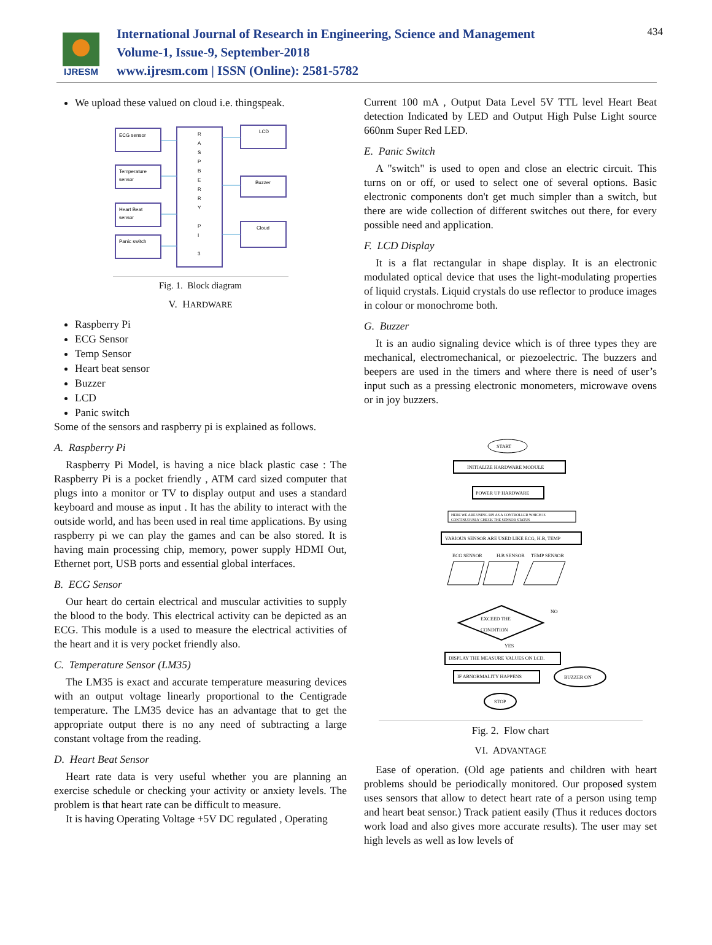IJRESM
International Journal of Research in Engineering, Science and Management
Volume-1, Issue-9, September-2018
www.ijresm.com | ISSN (Online): 2581-5782
434
We upload these valued on cloud i.e. thingspeak.
ECG sensor
Temperature
sensor
Heart Beat
sensor
Panic switch
R
A
S
P
B
E
R
R
Y
P
I
3
LCD
Buzzer
Cloud
Fig. 1. Block diagram
V. HARDWARE
Raspberry Pi
ECG Sensor
Temp Sensor
Heart beat sensor
Buzzer
LCD
Panic switch
Some of the sensors and raspberry pi is explained as follows.
A. Raspberry Pi
Raspberry Pi Model, is having a nice black plastic case : The Raspberry Pi is a pocket friendly , ATM card sized computer that plugs into a monitor or TV to display output and uses a standard keyboard and mouse as input . It has the ability to interact with the outside world, and has been used in real time applications. By using raspberry pi we can play the games and can be also stored. It is having main processing chip, memory, power supply HDMI Out, Ethernet port, USB ports and essential global interfaces.
B. ECG Sensor
Our heart do certain electrical and muscular activities to supply the blood to the body. This electrical activity can be depicted as an ECG. This module is a used to measure the electrical activities of the heart and it is very pocket friendly also.
C. Temperature Sensor (LM35)
The LM35 is exact and accurate temperature measuring devices with an output voltage linearly proportional to the Centigrade temperature. The LM35 device has an advantage that to get the appropriate output there is no any need of subtracting a large constant voltage from the reading.
D. Heart Beat Sensor
Heart rate data is very useful whether you are planning an exercise schedule or checking your activity or anxiety levels. The problem is that heart rate can be difficult to measure.
It is having Operating Voltage +5V DC regulated , Operating
Current 100 mA , Output Data Level 5V TTL level Heart Beat detection Indicated by LED and Output High Pulse Light source 660nm Super Red LED.
E. Panic Switch
A "switch" is used to open and close an electric circuit. This turns on or off, or used to select one of several options. Basic electronic components don't get much simpler than a switch, but there are wide collection of different switches out there, for every possible need and application.
F. LCD Display
It is a flat rectangular in shape display. It is an electronic modulated optical device that uses the light-modulating properties of liquid crystals. Liquid crystals do use reflector to produce images in colour or monochrome both.
G. Buzzer
It is an audio signaling device which is of three types they are mechanical, electromechanical, or piezoelectric. The buzzers and beepers are used in the timers and where there is need of user’s input such as a pressing electronic monometers, microwave ovens or in joy buzzers.
START
INITIALIZE HARDWARE MODULE
POWER UP HARDWARE
HERE WE ARE USING RPI AS A CONTROLLER WHICH IS
CONTINUOUSLY CHECK THE SENSOR STATUS
VARIOUS SENSOR ARE USED LIKE ECG, H.B, TEMP
ECG SENSOR
H.B SENSOR
TEMP SENSOR
EXCEED THE
CONDITION
NO
YES
DISPLAY THE MEASURE VALUES ON LCD.
IF ABNORMALITY HAPPENS
BUZZER ON
STOP
Fig. 2. Flow chart
VI. ADVANTAGE
Ease of operation. (Old age patients and children with heart problems should be periodically monitored. Our proposed system uses sensors that allow to detect heart rate of a person using temp and heart beat sensor.) Track patient easily (Thus it reduces doctors work load and also gives more accurate results). The user may set high levels as well as low levels of